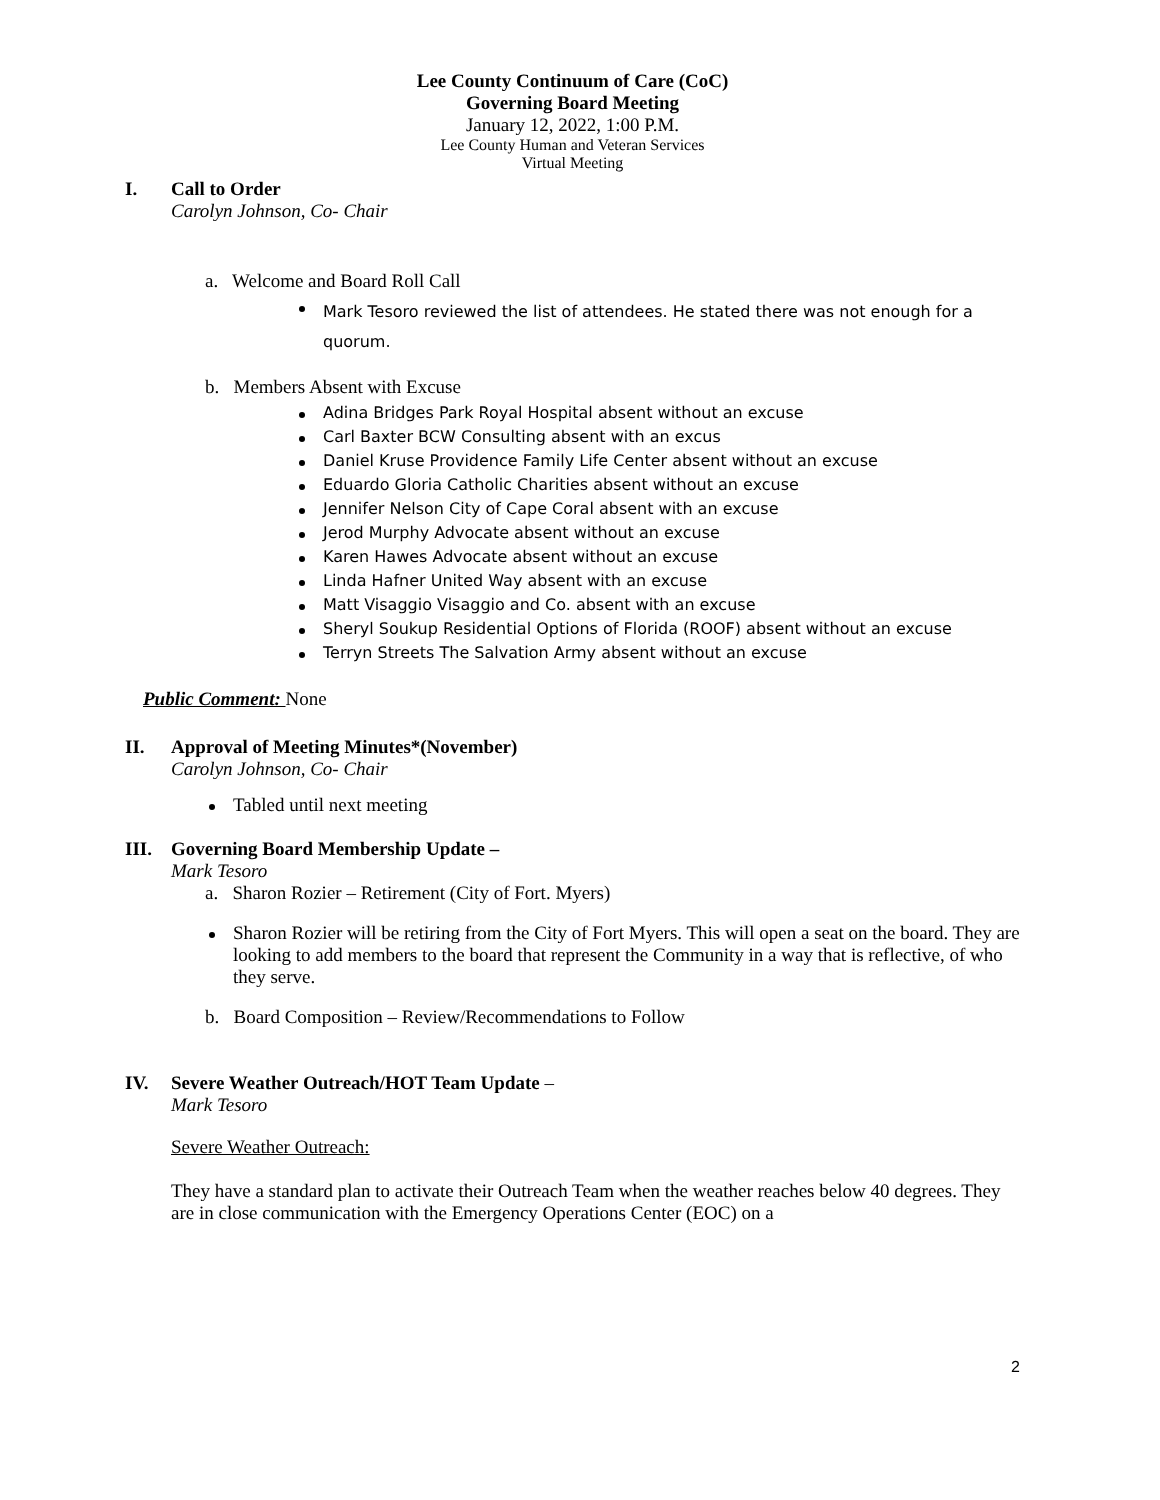Lee County Continuum of Care (CoC)
Governing Board Meeting
January 12, 2022, 1:00 P.M.
Lee County Human and Veteran Services
Virtual Meeting
I. Call to Order
Carolyn Johnson, Co- Chair
a. Welcome and Board Roll Call
Mark Tesoro reviewed the list of attendees. He stated there was not enough for a quorum.
b. Members Absent with Excuse
Adina Bridges Park Royal Hospital absent without an excuse
Carl Baxter BCW Consulting absent with an excus
Daniel Kruse Providence Family Life Center absent without an excuse
Eduardo Gloria Catholic Charities absent without an excuse
Jennifer Nelson City of Cape Coral absent with an excuse
Jerod Murphy Advocate absent without an excuse
Karen Hawes Advocate absent without an excuse
Linda Hafner United Way absent with an excuse
Matt Visaggio Visaggio and Co. absent with an excuse
Sheryl Soukup Residential Options of Florida (ROOF) absent without an excuse
Terryn Streets The Salvation Army absent without an excuse
Public Comment: None
II. Approval of Meeting Minutes*(November)
Carolyn Johnson, Co- Chair
Tabled until next meeting
III. Governing Board Membership Update –
Mark Tesoro
a. Sharon Rozier – Retirement (City of Fort. Myers)
Sharon Rozier will be retiring from the City of Fort Myers. This will open a seat on the board. They are looking to add members to the board that represent the Community in a way that is reflective, of who they serve.
b. Board Composition – Review/Recommendations to Follow
IV. Severe Weather Outreach/HOT Team Update –
Mark Tesoro
Severe Weather Outreach:
They have a standard plan to activate their Outreach Team when the weather reaches below 40 degrees. They are in close communication with the Emergency Operations Center (EOC) on a
2